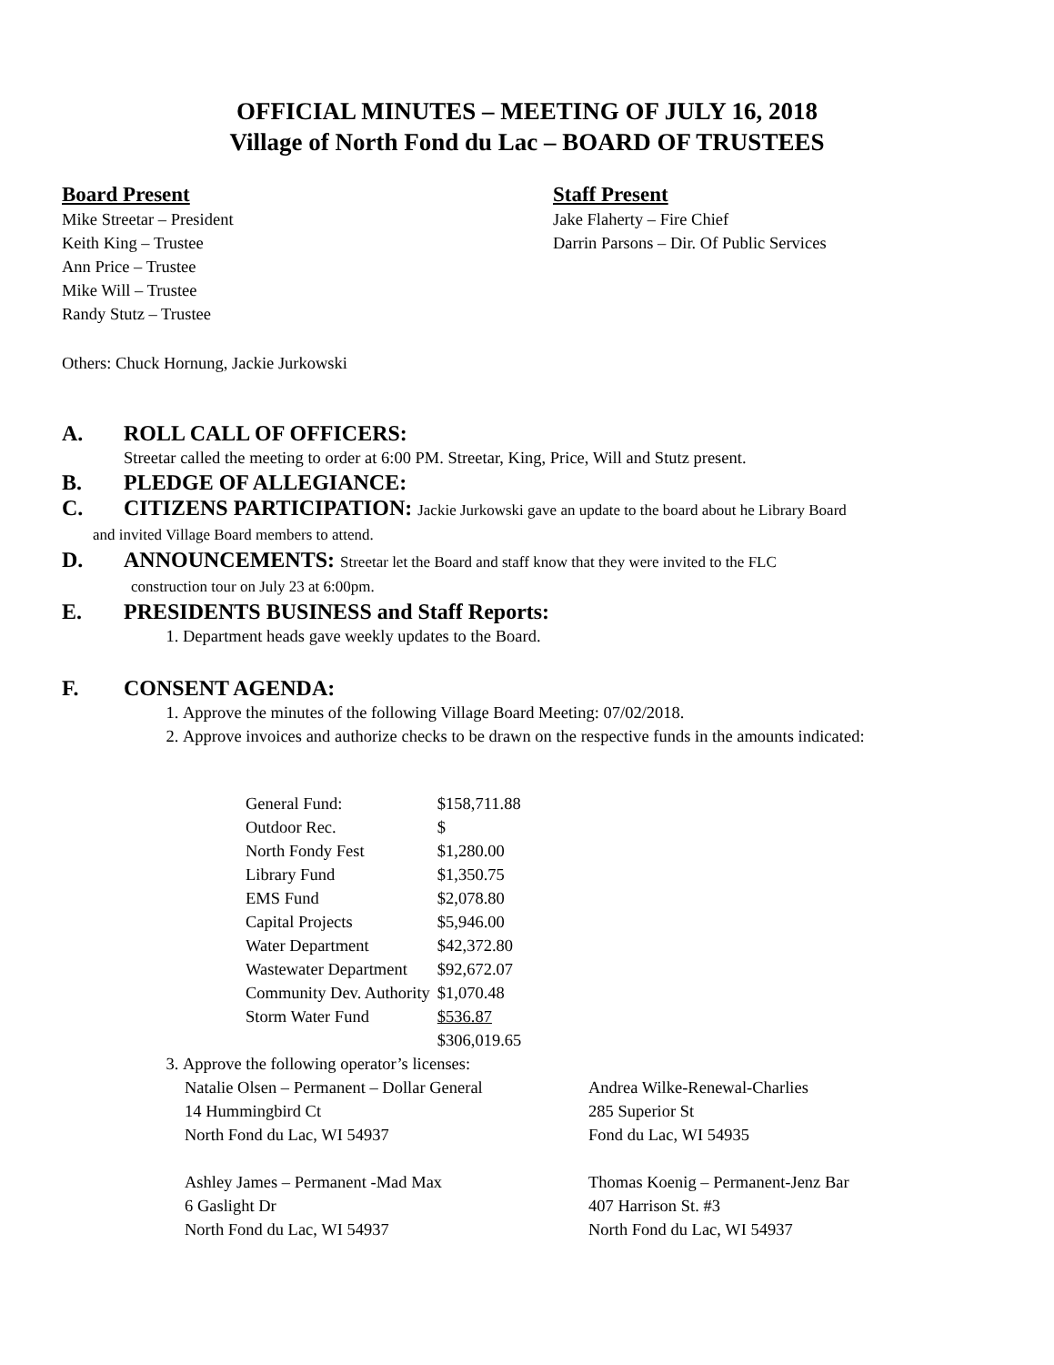OFFICIAL MINUTES – MEETING OF JULY 16, 2018
Village of North Fond du Lac – BOARD OF TRUSTEES
Board Present
Mike Streetar – President
Keith King – Trustee
Ann Price – Trustee
Mike Will – Trustee
Randy Stutz – Trustee
Staff Present
Jake Flaherty – Fire Chief
Darrin Parsons – Dir. Of Public Services
Others: Chuck Hornung, Jackie Jurkowski
A. ROLL CALL OF OFFICERS:
Streetar called the meeting to order at 6:00 PM. Streetar, King, Price, Will and Stutz present.
B. PLEDGE OF ALLEGIANCE:
C. CITIZENS PARTICIPATION: Jackie Jurkowski gave an update to the board about he Library Board
and invited Village Board members to attend.
D. ANNOUNCEMENTS: Streetar let the Board and staff know that they were invited to the FLC
construction tour on July 23 at 6:00pm.
E. PRESIDENTS BUSINESS and Staff Reports:
1. Department heads gave weekly updates to the Board.
F. CONSENT AGENDA:
1. Approve the minutes of the following Village Board Meeting: 07/02/2018.
2. Approve invoices and authorize checks to be drawn on the respective funds in the amounts indicated:
| General Fund: | $158,711.88 |
| Outdoor Rec. | $ |
| North Fondy Fest | $1,280.00 |
| Library Fund | $1,350.75 |
| EMS Fund | $2,078.80 |
| Capital Projects | $5,946.00 |
| Water Department | $42,372.80 |
| Wastewater Department | $92,672.07 |
| Community Dev. Authority | $1,070.48 |
| Storm Water Fund | $536.87 |
| | $306,019.65 |
3. Approve the following operator’s licenses:
Natalie Olsen – Permanent – Dollar General
14 Hummingbird Ct
North Fond du Lac, WI 54937
Andrea Wilke-Renewal-Charlies
285 Superior St
Fond du Lac, WI 54935
Ashley James – Permanent -Mad Max
6 Gaslight Dr
North Fond du Lac, WI 54937
Thomas Koenig – Permanent-Jenz Bar
407 Harrison St. #3
North Fond du Lac, WI 54937